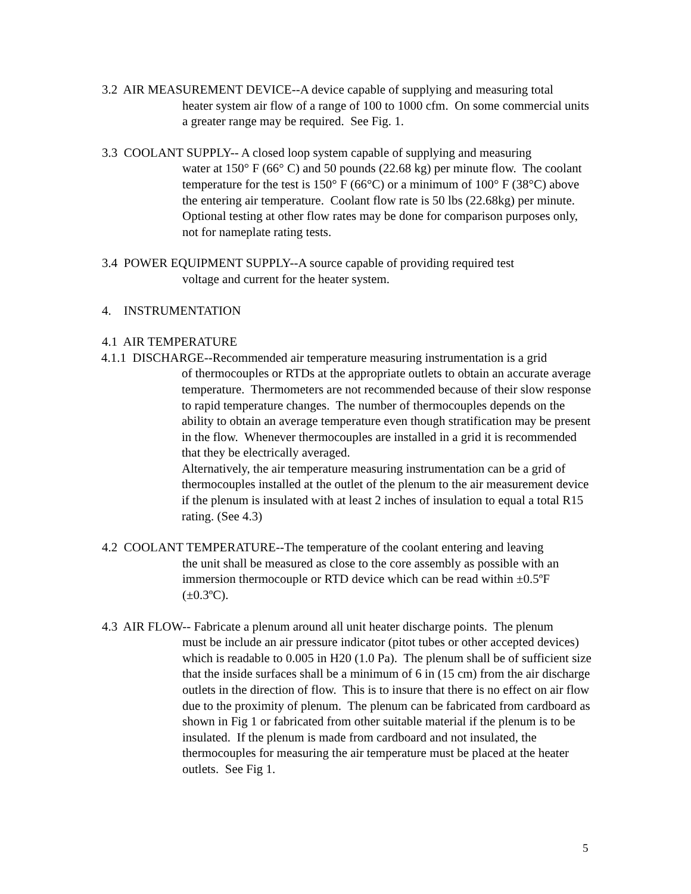3.2 AIR MEASUREMENT DEVICE--A device capable of supplying and measuring total
heater system air flow of a range of 100 to 1000 cfm. On some commercial units a greater range may be required. See Fig. 1.
3.3 COOLANT SUPPLY-- A closed loop system capable of supplying and measuring
water at 150° F (66° C) and 50 pounds (22.68 kg) per minute flow. The coolant temperature for the test is 150° F (66°C) or a minimum of 100° F (38°C) above the entering air temperature. Coolant flow rate is 50 lbs (22.68kg) per minute. Optional testing at other flow rates may be done for comparison purposes only, not for nameplate rating tests.
3.4 POWER EQUIPMENT SUPPLY--A source capable of providing required test
voltage and current for the heater system.
4. INSTRUMENTATION
4.1 AIR TEMPERATURE
4.1.1 DISCHARGE--Recommended air temperature measuring instrumentation is a grid
of thermocouples or RTDs at the appropriate outlets to obtain an accurate average temperature. Thermometers are not recommended because of their slow response to rapid temperature changes. The number of thermocouples depends on the ability to obtain an average temperature even though stratification may be present in the flow. Whenever thermocouples are installed in a grid it is recommended that they be electrically averaged.
Alternatively, the air temperature measuring instrumentation can be a grid of thermocouples installed at the outlet of the plenum to the air measurement device if the plenum is insulated with at least 2 inches of insulation to equal a total R15 rating. (See 4.3)
4.2 COOLANT TEMPERATURE--The temperature of the coolant entering and leaving
the unit shall be measured as close to the core assembly as possible with an immersion thermocouple or RTD device which can be read within ±0.5ºF (±0.3ºC).
4.3 AIR FLOW-- Fabricate a plenum around all unit heater discharge points. The plenum
must be include an air pressure indicator (pitot tubes or other accepted devices) which is readable to 0.005 in H20 (1.0 Pa). The plenum shall be of sufficient size that the inside surfaces shall be a minimum of 6 in (15 cm) from the air discharge outlets in the direction of flow. This is to insure that there is no effect on air flow due to the proximity of plenum. The plenum can be fabricated from cardboard as shown in Fig 1 or fabricated from other suitable material if the plenum is to be insulated. If the plenum is made from cardboard and not insulated, the thermocouples for measuring the air temperature must be placed at the heater outlets. See Fig 1.
5